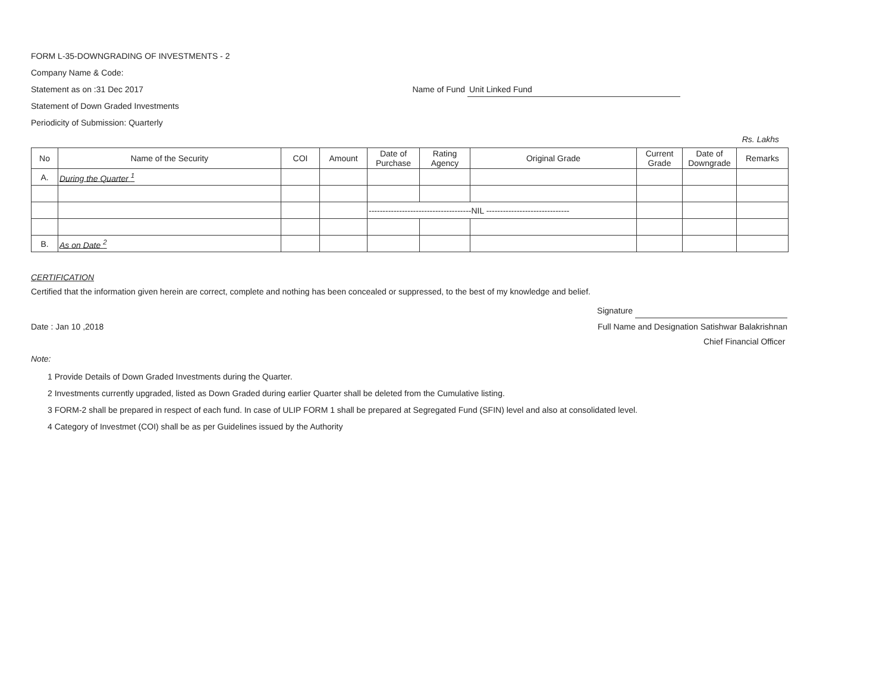FORM L-35-DOWNGRADING OF INVESTMENTS - 2
Company Name & Code:
Statement as on :31 Dec 2017 Name of Fund Unit Linked Fund
Statement of Down Graded Investments
Periodicity of Submission: Quarterly
Rs. Lakhs
| No | Name of the Security | COI | Amount | Date of Purchase | Rating Agency | Original Grade | Current Grade | Date of Downgrade | Remarks |
| --- | --- | --- | --- | --- | --- | --- | --- | --- | --- |
| A. | During the Quarter <sup>1</sup> | | | | | | | | |
| | | | | -------------------------------------NIL ------------------------------ | | | | | |
| B. | As on Date <sup>2</sup> | | | | | | | | |
CERTIFICATION
Certified that the information given herein are correct, complete and nothing has been concealed or suppressed, to the best of my knowledge and belief.
Signature
Date : Jan 10 ,2018 Full Name and Designation Satishwar Balakrishnan
Chief Financial Officer
Note:
1 Provide Details of Down Graded Investments during the Quarter.
2 Investments currently upgraded, listed as Down Graded during earlier Quarter shall be deleted from the Cumulative listing.
3 FORM-2 shall be prepared in respect of each fund. In case of ULIP FORM 1 shall be prepared at Segregated Fund (SFIN) level and also at consolidated level.
4 Category of Investmet (COI) shall be as per Guidelines issued by the Authority